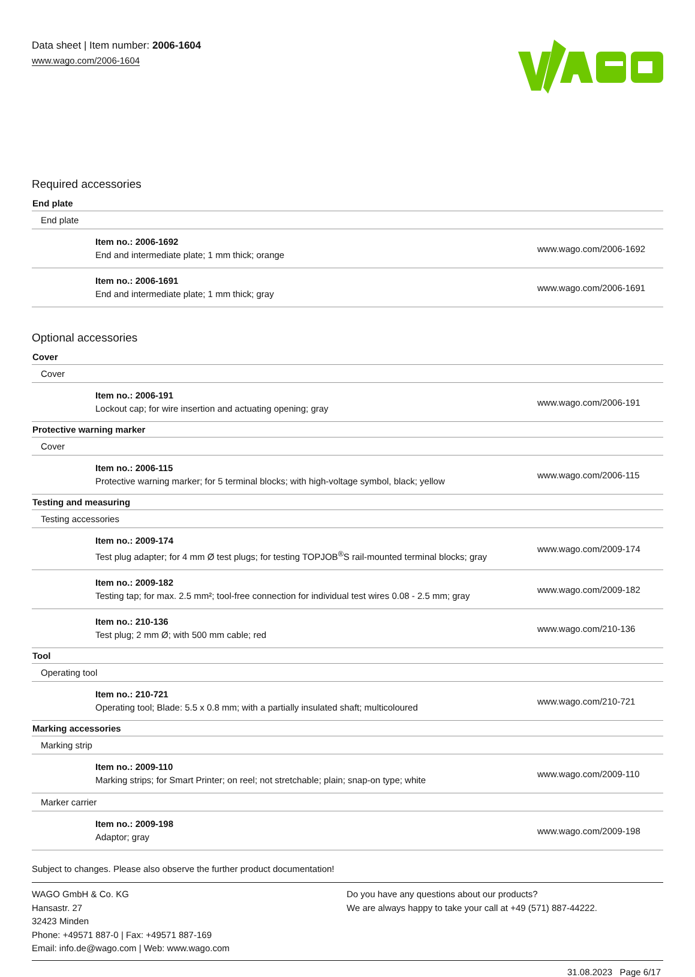Data sheet | Item number: 2006-1604
www.wago.com/2006-1604
Required accessories
| End plate | |
| End plate | |
| Item no.: 2006-1692 End and intermediate plate; 1 mm thick; orange | www.wago.com/2006-1692 |
| Item no.: 2006-1691 End and intermediate plate; 1 mm thick; gray | www.wago.com/2006-1691 |
Optional accessories
| Cover | |
| Cover | |
| Item no.: 2006-191 Lockout cap; for wire insertion and actuating opening; gray | www.wago.com/2006-191 |
| Protective warning marker | |
| Cover | |
| Item no.: 2006-115 Protective warning marker; for 5 terminal blocks; with high-voltage symbol, black; yellow | www.wago.com/2006-115 |
| Testing and measuring | |
| Testing accessories | |
| Item no.: 2009-174 Test plug adapter; for 4 mm Ø test plugs; for testing TOPJOB<sup>®</sup>S rail-mounted terminal blocks; gray | www.wago.com/2009-174 |
| Item no.: 2009-182 Testing tap; for max. 2.5 mm²; tool-free connection for individual test wires 0.08 - 2.5 mm; gray | www.wago.com/2009-182 |
| Item no.: 210-136 Test plug; 2 mm Ø; with 500 mm cable; red | www.wago.com/210-136 |
| Tool | |
| Operating tool | |
| Item no.: 210-721 Operating tool; Blade: 5.5 x 0.8 mm; with a partially insulated shaft; multicoloured | www.wago.com/210-721 |
| Marking accessories | |
| Marking strip | |
| Item no.: 2009-110 Marking strips; for Smart Printer; on reel; not stretchable; plain; snap-on type; white | www.wago.com/2009-110 |
| Marker carrier | |
| Item no.: 2009-198 Adaptor; gray | www.wago.com/2009-198 |
Subject to changes. Please also observe the further product documentation!
WAGO GmbH & Co. KG
Hansastr. 27
32423 Minden
Phone: +49571 887-0 | Fax: +49571 887-169
Email: info.de@wago.com | Web: www.wago.com
Do you have any questions about our products?
We are always happy to take your call at +49 (571) 887-44222.
31.08.2023 Page 6/17